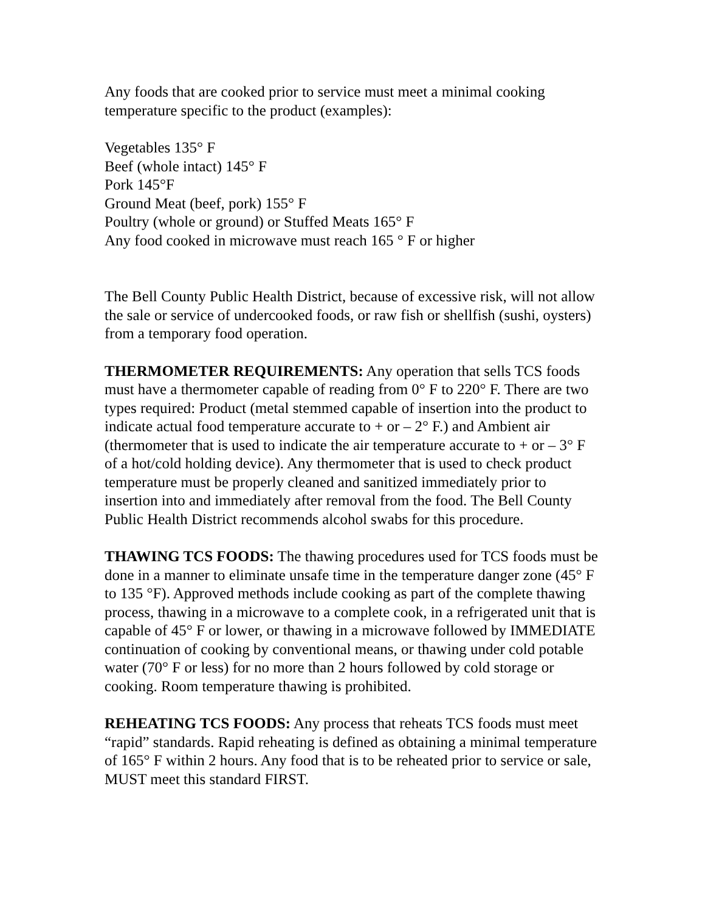Any foods that are cooked prior to service must meet a minimal cooking temperature specific to the product (examples):
Vegetables 135° F
Beef (whole intact) 145° F
Pork 145°F
Ground Meat (beef, pork) 155° F
Poultry (whole or ground) or Stuffed Meats 165° F
Any food cooked in microwave must reach 165 ° F or higher
The Bell County Public Health District, because of excessive risk, will not allow the sale or service of undercooked foods, or raw fish or shellfish (sushi, oysters) from a temporary food operation.
THERMOMETER REQUIREMENTS: Any operation that sells TCS foods must have a thermometer capable of reading from 0° F to 220° F. There are two types required: Product (metal stemmed capable of insertion into the product to indicate actual food temperature accurate to + or – 2° F.) and Ambient air (thermometer that is used to indicate the air temperature accurate to + or – 3° F of a hot/cold holding device). Any thermometer that is used to check product temperature must be properly cleaned and sanitized immediately prior to insertion into and immediately after removal from the food. The Bell County Public Health District recommends alcohol swabs for this procedure.
THAWING TCS FOODS: The thawing procedures used for TCS foods must be done in a manner to eliminate unsafe time in the temperature danger zone (45° F to 135 °F). Approved methods include cooking as part of the complete thawing process, thawing in a microwave to a complete cook, in a refrigerated unit that is capable of 45° F or lower, or thawing in a microwave followed by IMMEDIATE continuation of cooking by conventional means, or thawing under cold potable water (70° F or less) for no more than 2 hours followed by cold storage or cooking. Room temperature thawing is prohibited.
REHEATING TCS FOODS: Any process that reheats TCS foods must meet “rapid” standards. Rapid reheating is defined as obtaining a minimal temperature of 165° F within 2 hours. Any food that is to be reheated prior to service or sale, MUST meet this standard FIRST.